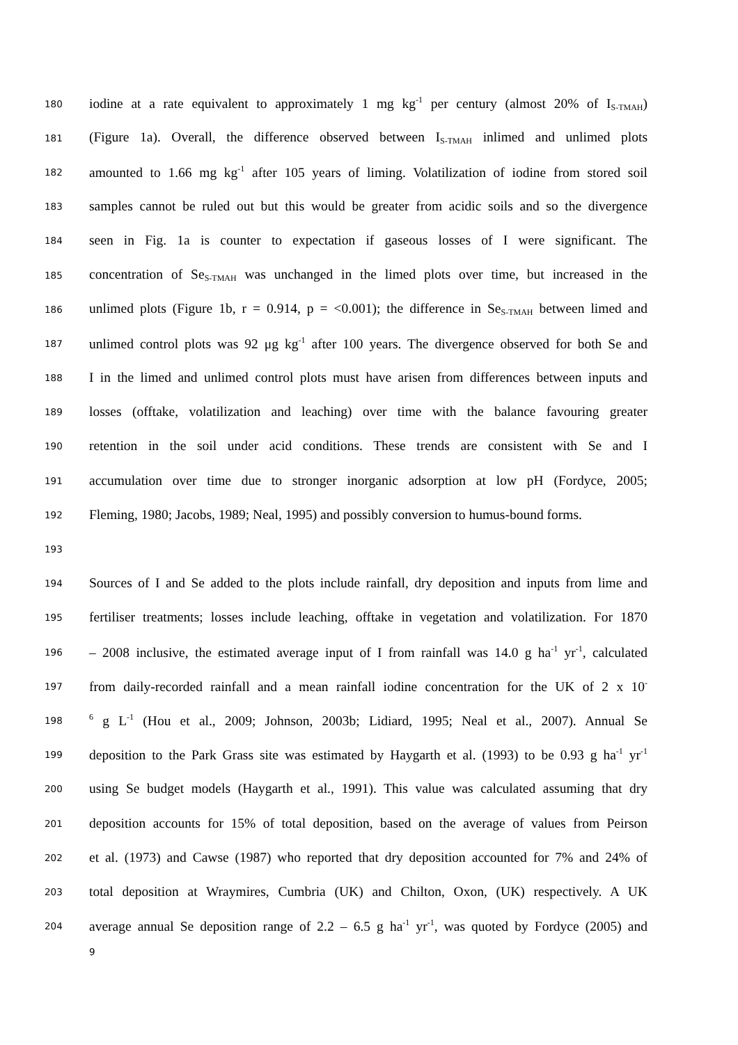180 iodine at a rate equivalent to approximately 1 mg kg<sup>-1</sup> per century (almost 20% of I<sub>S-TMAH</sub>)
181 (Figure 1a). Overall, the difference observed between I<sub>S-TMAH</sub> inlimed and unlimed plots
182 amounted to 1.66 mg kg<sup>-1</sup> after 105 years of liming. Volatilization of iodine from stored soil
183 samples cannot be ruled out but this would be greater from acidic soils and so the divergence
184 seen in Fig. 1a is counter to expectation if gaseous losses of I were significant. The
185 concentration of Se<sub>S-TMAH</sub> was unchanged in the limed plots over time, but increased in the
186 unlimed plots (Figure 1b, r = 0.914, p = <0.001); the difference in Se<sub>S-TMAH</sub> between limed and
187 unlimed control plots was 92 μg kg<sup>-1</sup> after 100 years. The divergence observed for both Se and
188 I in the limed and unlimed control plots must have arisen from differences between inputs and
189 losses (offtake, volatilization and leaching) over time with the balance favouring greater
190 retention in the soil under acid conditions. These trends are consistent with Se and I
191 accumulation over time due to stronger inorganic adsorption at low pH (Fordyce, 2005;
192 Fleming, 1980; Jacobs, 1989; Neal, 1995) and possibly conversion to humus-bound forms.
193
194 Sources of I and Se added to the plots include rainfall, dry deposition and inputs from lime and
195 fertiliser treatments; losses include leaching, offtake in vegetation and volatilization. For 1870
196 – 2008 inclusive, the estimated average input of I from rainfall was 14.0 g ha<sup>-1</sup> yr<sup>-1</sup>, calculated
197 from daily-recorded rainfall and a mean rainfall iodine concentration for the UK of 2 x 10<sup>-</sup>
198<sup>6</sup> g L<sup>-1</sup> (Hou et al., 2009; Johnson, 2003b; Lidiard, 1995; Neal et al., 2007). Annual Se
199 deposition to the Park Grass site was estimated by Haygarth et al. (1993) to be 0.93 g ha<sup>-1</sup> yr<sup>-1</sup>
200 using Se budget models (Haygarth et al., 1991). This value was calculated assuming that dry
201 deposition accounts for 15% of total deposition, based on the average of values from Peirson
202 et al. (1973) and Cawse (1987) who reported that dry deposition accounted for 7% and 24% of
203 total deposition at Wraymires, Cumbria (UK) and Chilton, Oxon, (UK) respectively. A UK
204 average annual Se deposition range of 2.2 – 6.5 g ha<sup>-1</sup> yr<sup>-1</sup>, was quoted by Fordyce (2005) and
9